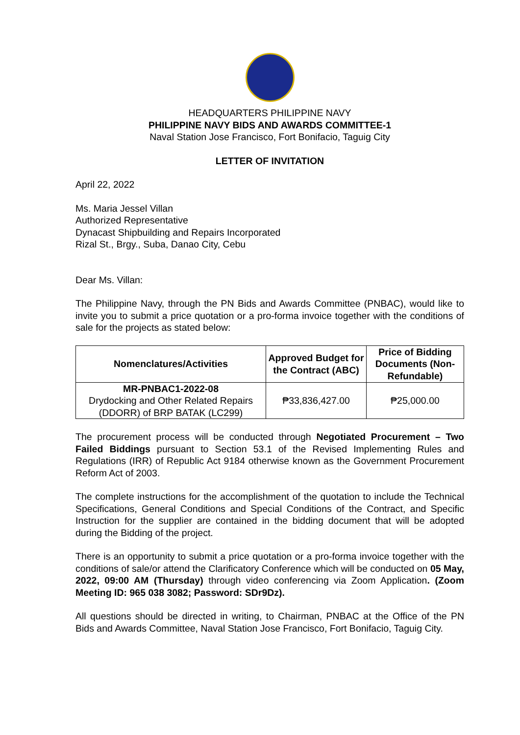HEADQUARTERS PHILIPPINE NAVY
PHILIPPINE NAVY BIDS AND AWARDS COMMITTEE-1
Naval Station Jose Francisco, Fort Bonifacio, Taguig City
LETTER OF INVITATION
April 22, 2022
Ms. Maria Jessel Villan
Authorized Representative
Dynacast Shipbuilding and Repairs Incorporated
Rizal St., Brgy., Suba, Danao City, Cebu
Dear Ms. Villan:
The Philippine Navy, through the PN Bids and Awards Committee (PNBAC), would like to invite you to submit a price quotation or a pro-forma invoice together with the conditions of sale for the projects as stated below:
| Nomenclatures/Activities | Approved Budget for the Contract (ABC) | Price of Bidding Documents (Non-Refundable) |
| --- | --- | --- |
| MR-PNBAC1-2022-08 Drydocking and Other Related Repairs (DDORR) of BRP BATAK (LC299) | ₱33,836,427.00 | ₱25,000.00 |
The procurement process will be conducted through Negotiated Procurement – Two Failed Biddings pursuant to Section 53.1 of the Revised Implementing Rules and Regulations (IRR) of Republic Act 9184 otherwise known as the Government Procurement Reform Act of 2003.
The complete instructions for the accomplishment of the quotation to include the Technical Specifications, General Conditions and Special Conditions of the Contract, and Specific Instruction for the supplier are contained in the bidding document that will be adopted during the Bidding of the project.
There is an opportunity to submit a price quotation or a pro-forma invoice together with the conditions of sale/or attend the Clarificatory Conference which will be conducted on 05 May, 2022, 09:00 AM (Thursday) through video conferencing via Zoom Application. (Zoom Meeting ID: 965 038 3082; Password: SDr9Dz).
All questions should be directed in writing, to Chairman, PNBAC at the Office of the PN Bids and Awards Committee, Naval Station Jose Francisco, Fort Bonifacio, Taguig City.